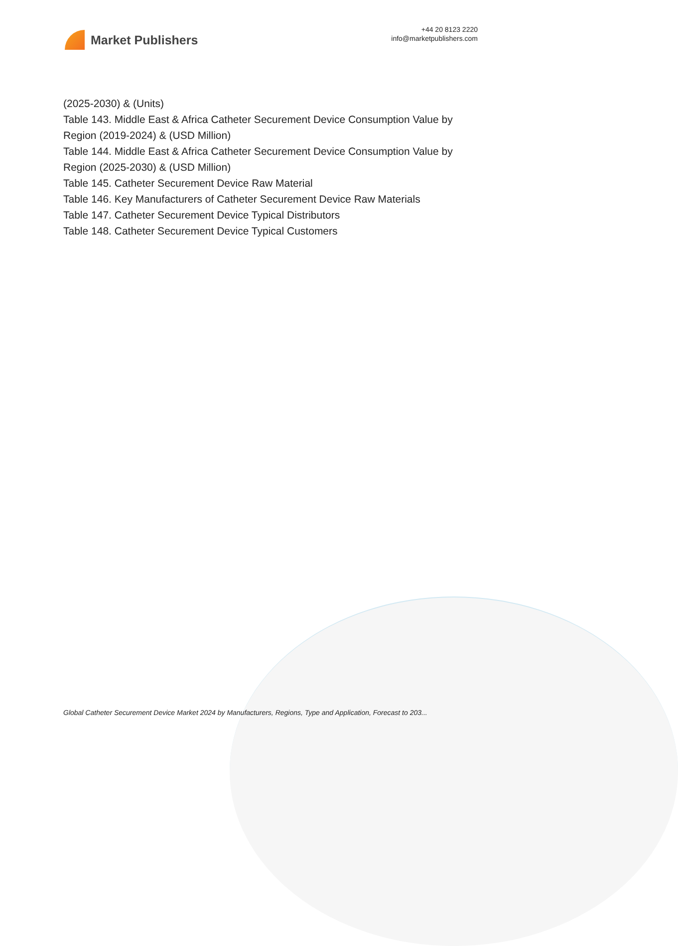Market Publishers
+44 20 8123 2220
info@marketpublishers.com
(2025-2030) & (Units)
Table 143. Middle East & Africa Catheter Securement Device Consumption Value by Region (2019-2024) & (USD Million)
Table 144. Middle East & Africa Catheter Securement Device Consumption Value by Region (2025-2030) & (USD Million)
Table 145. Catheter Securement Device Raw Material
Table 146. Key Manufacturers of Catheter Securement Device Raw Materials
Table 147. Catheter Securement Device Typical Distributors
Table 148. Catheter Securement Device Typical Customers
Global Catheter Securement Device Market 2024 by Manufacturers, Regions, Type and Application, Forecast to 203...